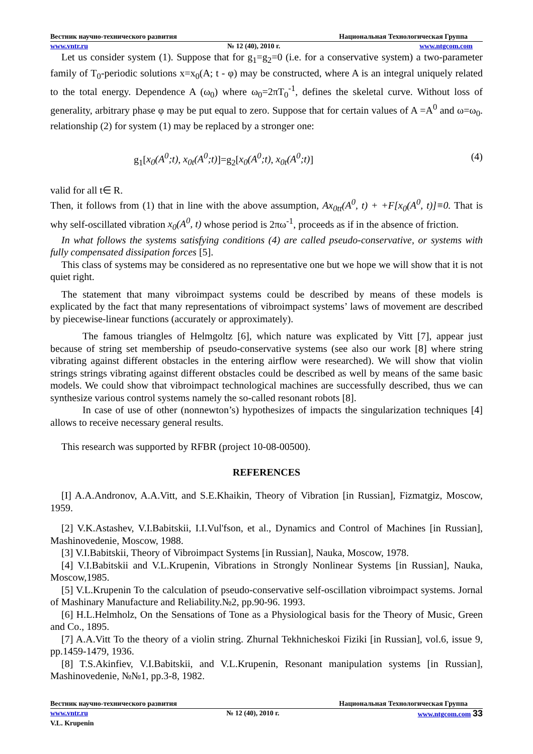Вестник научно-технического развития Национальная Технологическая Группа
www.vntr.ru № 12 (40), 2010 г. www.ntgcom.com
Let us consider system (1). Suppose that for g<sub>1</sub>=g<sub>2</sub>=0 (i.e. for a conservative system) a two-parameter family of T<sub>0</sub>-periodic solutions x=x<sub>0</sub>(A; t - φ) may be constructed, where A is an integral uniquely related to the total energy. Dependence A (ω<sub>0</sub>) where ω<sub>0</sub>=2πT<sub>0</sub><sup>-1</sup>, defines the skeletal curve. Without loss of generality, arbitrary phase φ may be put equal to zero. Suppose that for certain values of A =A<sup>0</sup> and ω=ω<sub>0</sub>. relationship (2) for system (1) may be replaced by a stronger one:
g<sub>1</sub>[x<sub>0</sub>(A<sup>0</sup>;t), x<sub>0t</sub>(A<sup>0</sup>;t)]=g<sub>2</sub>[x<sub>0</sub>(A<sup>0</sup>;t), x<sub>0t</sub>(A<sup>0</sup>;t)] (4)
valid for all t∈ R.
Then, it follows from (1) that in line with the above assumption, Ax<sub>0tt</sub>(A<sup>0</sup>, t) + +F[x<sub>0</sub>(A<sup>0</sup>, t)]≡0. That is why self-oscillated vibration x<sub>0</sub>(A<sup>0</sup>, t) whose period is 2πω<sup>-1</sup>, proceeds as if in the absence of friction.
In what follows the systems satisfying conditions (4) are called pseudo-conservative, or systems with fully compensated dissipation forces [5].
This class of systems may be considered as no representative one but we hope we will show that it is not quiet right.
The statement that many vibroimpact systems could be described by means of these models is explicated by the fact that many representations of vibroimpact systems’ laws of movement are described by piecewise-linear functions (accurately or approximately).
The famous triangles of Helmgoltz [6], which nature was explicated by Vitt [7], appear just because of string set membership of pseudo-conservative systems (see also our work [8] where string vibrating against different obstacles in the entering airflow were researched). We will show that violin strings strings vibrating against different obstacles could be described as well by means of the same basic models. We could show that vibroimpact technological machines are successfully described, thus we can synthesize various control systems namely the so-called resonant robots [8].
In case of use of other (nonnewton’s) hypothesizes of impacts the singularization techniques [4] allows to receive necessary general results.
This research was supported by RFBR (project 10-08-00500).
REFERENCES
[I] A.A.Andronov, A.A.Vitt, and S.E.Khaikin, Theory of Vibration [in Russian], Fizmatgiz, Moscow, 1959.
[2] V.K.Astashev, V.I.Babitskii, I.I.Vul'fson, et al., Dynamics and Control of Machines [in Russian], Mashinovedenie, Moscow, 1988.
[3] V.I.Babitskii, Theory of Vibroimpact Systems [in Russian], Nauka, Moscow, 1978.
[4] V.I.Babitskii and V.L.Krupenin, Vibrations in Strongly Nonlinear Systems [in Russian], Nauka, Moscow,1985.
[5] V.L.Krupenin To the calculation of pseudo-conservative self-oscillation vibroimpact systems. Jornal of Mashinary Manufacture and Reliability.№2, pp.90-96. 1993.
[6] H.L.Helmholz, On the Sensations of Tone as a Physiological basis for the Theory of Music, Green and Co., 1895.
[7] A.A.Vitt To the theory of a violin string. Zhurnal Tekhnicheskoi Fiziki [in Russian], vol.6, issue 9, pp.1459-1479, 1936.
[8] T.S.Akinfiev, V.I.Babitskii, and V.L.Krupenin, Resonant manipulation systems [in Russian], Mashinovedenie, №№1, pp.3-8, 1982.
Вестник научно-технического развития Национальная Технологическая Группа
www.vntr.ru № 12 (40), 2010 г. www.ntgcom.com 33
V.L. Krupenin